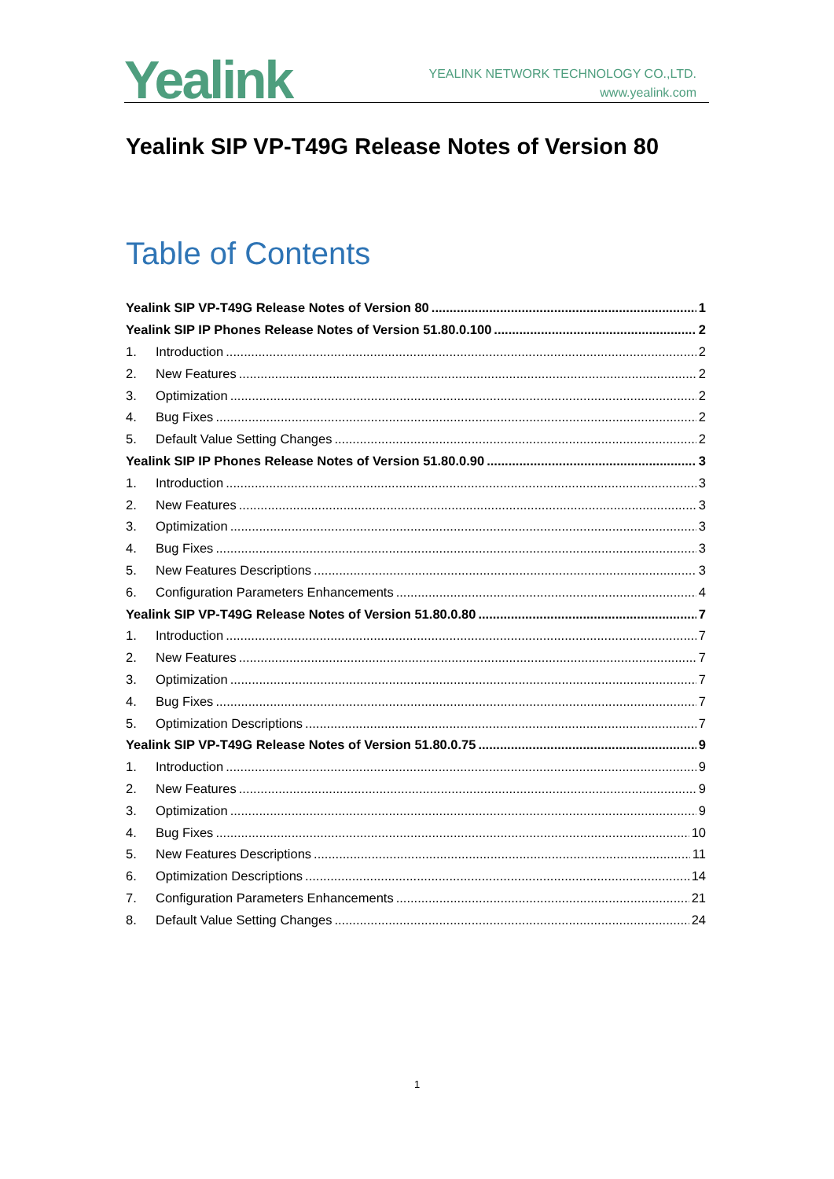Yealink
YEALINK NETWORK TECHNOLOGY CO.,LTD.
www.yealink.com
Yealink SIP VP-T49G Release Notes of Version 80
Table of Contents
Yealink SIP VP-T49G Release Notes of Version 80 1
Yealink SIP IP Phones Release Notes of Version 51.80.0.100 2
1. Introduction 2
2. New Features 2
3. Optimization 2
4. Bug Fixes 2
5. Default Value Setting Changes 2
Yealink SIP IP Phones Release Notes of Version 51.80.0.90 3
1. Introduction 3
2. New Features 3
3. Optimization 3
4. Bug Fixes 3
5. New Features Descriptions 3
6. Configuration Parameters Enhancements 4
Yealink SIP VP-T49G Release Notes of Version 51.80.0.80 7
1. Introduction 7
2. New Features 7
3. Optimization 7
4. Bug Fixes 7
5. Optimization Descriptions 7
Yealink SIP VP-T49G Release Notes of Version 51.80.0.75 9
1. Introduction 9
2. New Features 9
3. Optimization 9
4. Bug Fixes 10
5. New Features Descriptions 11
6. Optimization Descriptions 14
7. Configuration Parameters Enhancements 21
8. Default Value Setting Changes 24
1